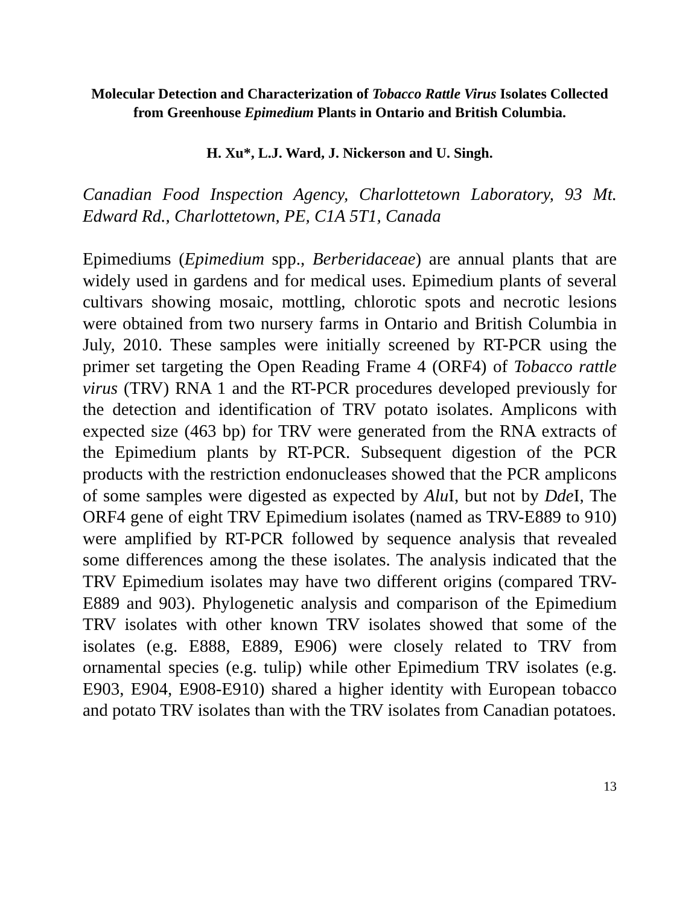Molecular Detection and Characterization of Tobacco Rattle Virus Isolates Collected from Greenhouse Epimedium Plants in Ontario and British Columbia.
H. Xu*, L.J. Ward, J. Nickerson and U. Singh.
Canadian Food Inspection Agency, Charlottetown Laboratory, 93 Mt. Edward Rd., Charlottetown, PE, C1A 5T1, Canada
Epimediums (Epimedium spp., Berberidaceae) are annual plants that are widely used in gardens and for medical uses. Epimedium plants of several cultivars showing mosaic, mottling, chlorotic spots and necrotic lesions were obtained from two nursery farms in Ontario and British Columbia in July, 2010. These samples were initially screened by RT-PCR using the primer set targeting the Open Reading Frame 4 (ORF4) of Tobacco rattle virus (TRV) RNA 1 and the RT-PCR procedures developed previously for the detection and identification of TRV potato isolates. Amplicons with expected size (463 bp) for TRV were generated from the RNA extracts of the Epimedium plants by RT-PCR. Subsequent digestion of the PCR products with the restriction endonucleases showed that the PCR amplicons of some samples were digested as expected by Alu I, but not by Dde I, The ORF4 gene of eight TRV Epimedium isolates (named as TRV-E889 to 910) were amplified by RT-PCR followed by sequence analysis that revealed some differences among the these isolates. The analysis indicated that the TRV Epimedium isolates may have two different origins (compared TRV-E889 and 903). Phylogenetic analysis and comparison of the Epimedium TRV isolates with other known TRV isolates showed that some of the isolates (e.g. E888, E889, E906) were closely related to TRV from ornamental species (e.g. tulip) while other Epimedium TRV isolates (e.g. E903, E904, E908-E910) shared a higher identity with European tobacco and potato TRV isolates than with the TRV isolates from Canadian potatoes.
13